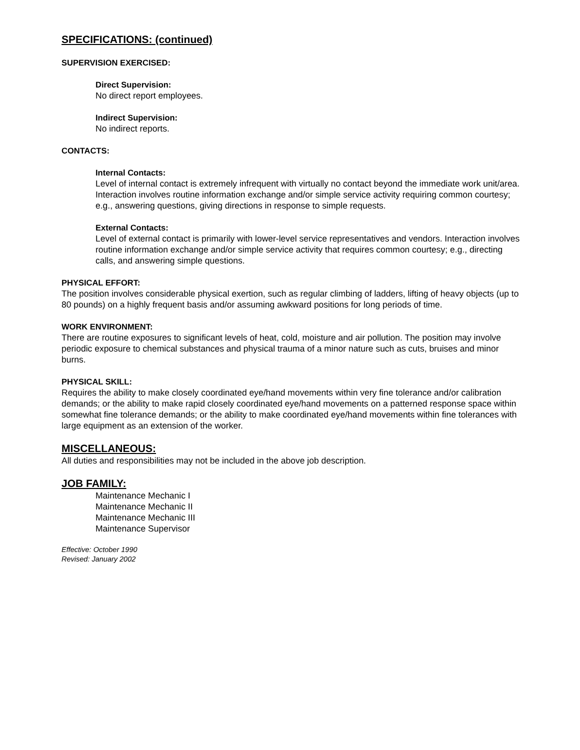SPECIFICATIONS: (continued)
SUPERVISION EXERCISED:
Direct Supervision:
No direct report employees.
Indirect Supervision:
No indirect reports.
CONTACTS:
Internal Contacts:
Level of internal contact is extremely infrequent with virtually no contact beyond the immediate work unit/area. Interaction involves routine information exchange and/or simple service activity requiring common courtesy; e.g., answering questions, giving directions in response to simple requests.
External Contacts:
Level of external contact is primarily with lower-level service representatives and vendors. Interaction involves routine information exchange and/or simple service activity that requires common courtesy; e.g., directing calls, and answering simple questions.
PHYSICAL EFFORT:
The position involves considerable physical exertion, such as regular climbing of ladders, lifting of heavy objects (up to 80 pounds) on a highly frequent basis and/or assuming awkward positions for long periods of time.
WORK ENVIRONMENT:
There are routine exposures to significant levels of heat, cold, moisture and air pollution. The position may involve periodic exposure to chemical substances and physical trauma of a minor nature such as cuts, bruises and minor burns.
PHYSICAL SKILL:
Requires the ability to make closely coordinated eye/hand movements within very fine tolerance and/or calibration demands; or the ability to make rapid closely coordinated eye/hand movements on a patterned response space within somewhat fine tolerance demands; or the ability to make coordinated eye/hand movements within fine tolerances with large equipment as an extension of the worker.
MISCELLANEOUS:
All duties and responsibilities may not be included in the above job description.
JOB FAMILY:
Maintenance Mechanic I
Maintenance Mechanic II
Maintenance Mechanic III
Maintenance Supervisor
Effective: October 1990
Revised: January 2002